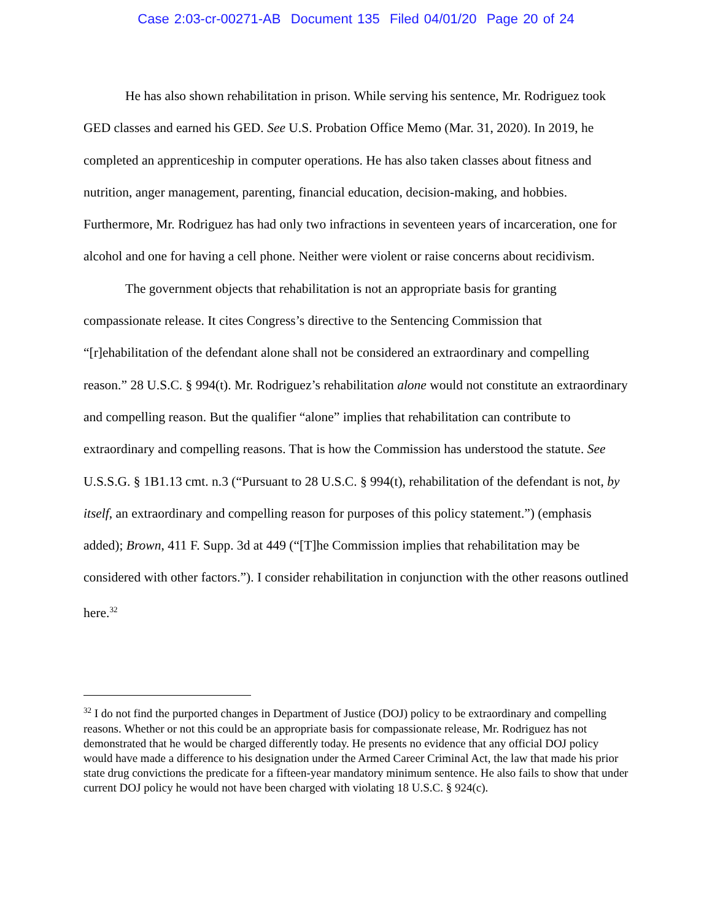Case 2:03-cr-00271-AB Document 135 Filed 04/01/20 Page 20 of 24
He has also shown rehabilitation in prison. While serving his sentence, Mr. Rodriguez took GED classes and earned his GED. See U.S. Probation Office Memo (Mar. 31, 2020). In 2019, he completed an apprenticeship in computer operations. He has also taken classes about fitness and nutrition, anger management, parenting, financial education, decision-making, and hobbies. Furthermore, Mr. Rodriguez has had only two infractions in seventeen years of incarceration, one for alcohol and one for having a cell phone. Neither were violent or raise concerns about recidivism.
The government objects that rehabilitation is not an appropriate basis for granting compassionate release. It cites Congress’s directive to the Sentencing Commission that “[r]ehabilitation of the defendant alone shall not be considered an extraordinary and compelling reason.” 28 U.S.C. § 994(t). Mr. Rodriguez’s rehabilitation alone would not constitute an extraordinary and compelling reason. But the qualifier “alone” implies that rehabilitation can contribute to extraordinary and compelling reasons. That is how the Commission has understood the statute. See U.S.S.G. § 1B1.13 cmt. n.3 (“Pursuant to 28 U.S.C. § 994(t), rehabilitation of the defendant is not, by itself, an extraordinary and compelling reason for purposes of this policy statement.”) (emphasis added); Brown, 411 F. Supp. 3d at 449 (“[T]he Commission implies that rehabilitation may be considered with other factors.”). I consider rehabilitation in conjunction with the other reasons outlined here.<sup>32</sup>
<sup>32</sup> I do not find the purported changes in Department of Justice (DOJ) policy to be extraordinary and compelling reasons. Whether or not this could be an appropriate basis for compassionate release, Mr. Rodriguez has not demonstrated that he would be charged differently today. He presents no evidence that any official DOJ policy would have made a difference to his designation under the Armed Career Criminal Act, the law that made his prior state drug convictions the predicate for a fifteen-year mandatory minimum sentence. He also fails to show that under current DOJ policy he would not have been charged with violating 18 U.S.C. § 924(c).